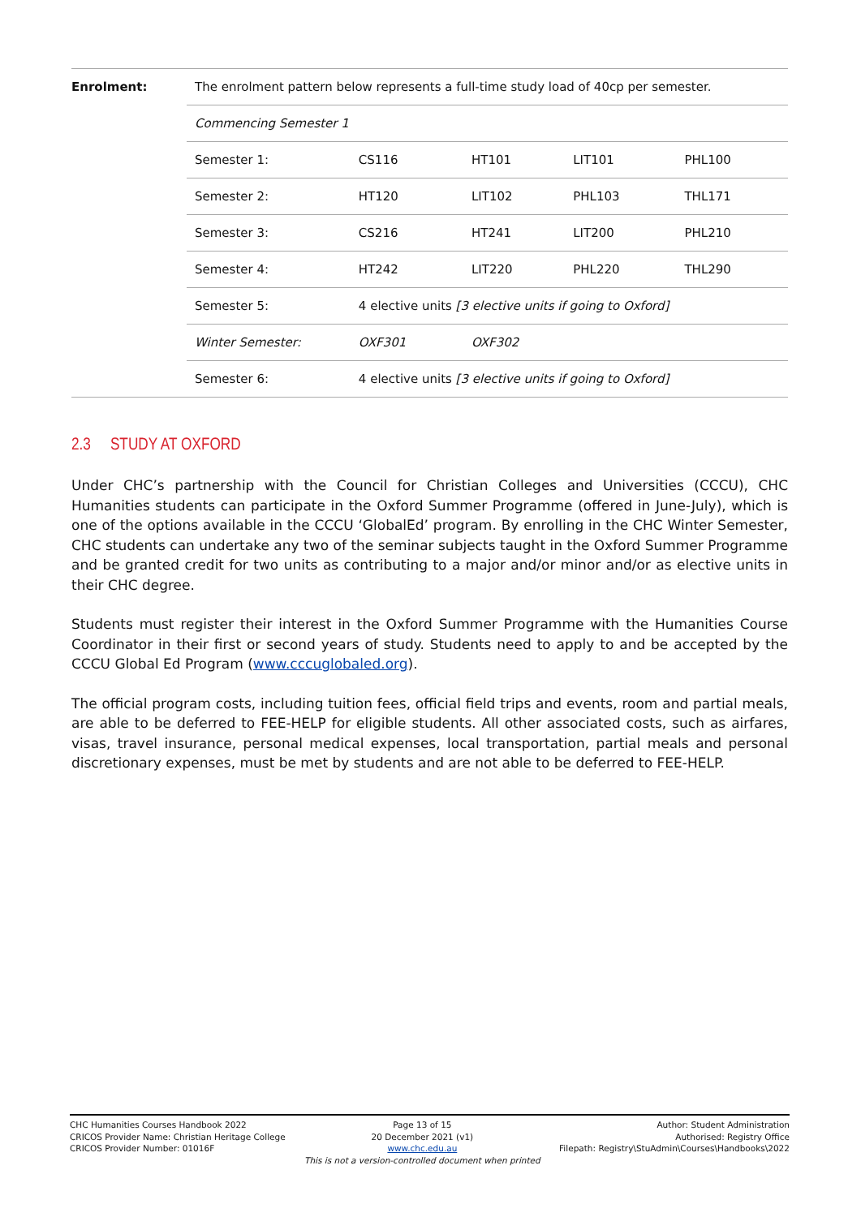| Enrolment: | The enrolment pattern below represents a full-time study load of 40cp per semester. | | | | |
| | Commencing Semester 1 | | | | |
| | Semester 1: | CS116 | HT101 | LIT101 | PHL100 |
| | Semester 2: | HT120 | LIT102 | PHL103 | THL171 |
| | Semester 3: | CS216 | HT241 | LIT200 | PHL210 |
| | Semester 4: | HT242 | LIT220 | PHL220 | THL290 |
| | Semester 5: | 4 elective units [3 elective units if going to Oxford] | | | |
| | Winter Semester: | OXF301 | OXF302 | | |
| | Semester 6: | 4 elective units [3 elective units if going to Oxford] | | | |
2.3 STUDY AT OXFORD
Under CHC’s partnership with the Council for Christian Colleges and Universities (CCCU), CHC Humanities students can participate in the Oxford Summer Programme (offered in June-July), which is one of the options available in the CCCU ‘GlobalEd’ program. By enrolling in the CHC Winter Semester, CHC students can undertake any two of the seminar subjects taught in the Oxford Summer Programme and be granted credit for two units as contributing to a major and/or minor and/or as elective units in their CHC degree.
Students must register their interest in the Oxford Summer Programme with the Humanities Course Coordinator in their first or second years of study. Students need to apply to and be accepted by the CCCU Global Ed Program (www.cccuglobaled.org).
The official program costs, including tuition fees, official field trips and events, room and partial meals, are able to be deferred to FEE-HELP for eligible students. All other associated costs, such as airfares, visas, travel insurance, personal medical expenses, local transportation, partial meals and personal discretionary expenses, must be met by students and are not able to be deferred to FEE-HELP.
CHC Humanities Courses Handbook 2022
CRICOS Provider Name: Christian Heritage College
CRICOS Provider Number: 01016F
Page 13 of 15
20 December 2021 (v1)
www.chc.edu.au
This is not a version-controlled document when printed
Author: Student Administration
Authorised: Registry Office
Filepath: Registry\StuAdmin\Courses\Handbooks\2022